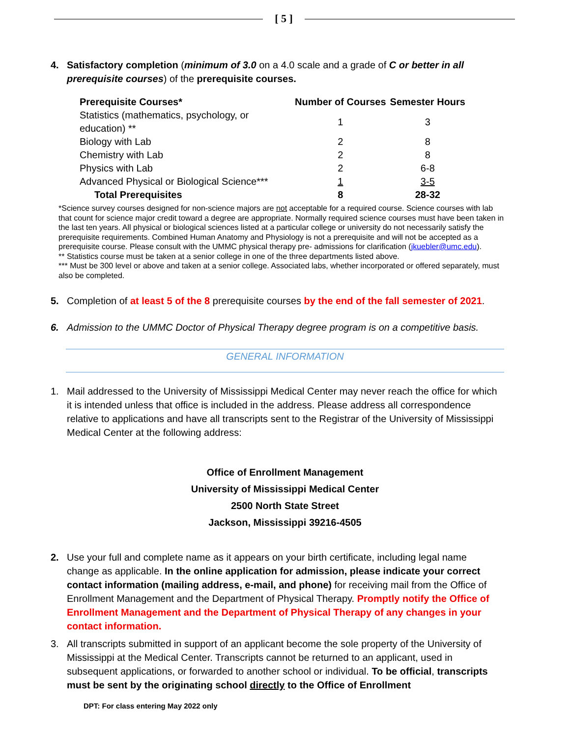[ 5 ]
4. Satisfactory completion (minimum of 3.0 on a 4.0 scale and a grade of C or better in all prerequisite courses) of the prerequisite courses.
| Prerequisite Courses* | Number of Courses | Semester Hours |
| --- | --- | --- |
| Statistics (mathematics, psychology, or education) ** | 1 | 3 |
| Biology with Lab | 2 | 8 |
| Chemistry with Lab | 2 | 8 |
| Physics with Lab | 2 | 6-8 |
| Advanced Physical or Biological Science*** | 1 | 3-5 |
| Total Prerequisites | 8 | 28-32 |
*Science survey courses designed for non-science majors are not acceptable for a required course. Science courses with lab that count for science major credit toward a degree are appropriate. Normally required science courses must have been taken in the last ten years. All physical or biological sciences listed at a particular college or university do not necessarily satisfy the prerequisite requirements. Combined Human Anatomy and Physiology is not a prerequisite and will not be accepted as a prerequisite course. Please consult with the UMMC physical therapy pre- admissions for clarification (jkuebler@umc.edu).
** Statistics course must be taken at a senior college in one of the three departments listed above.
*** Must be 300 level or above and taken at a senior college. Associated labs, whether incorporated or offered separately, must also be completed.
5. Completion of at least 5 of the 8 prerequisite courses by the end of the fall semester of 2021.
6. Admission to the UMMC Doctor of Physical Therapy degree program is on a competitive basis.
GENERAL INFORMATION
1. Mail addressed to the University of Mississippi Medical Center may never reach the office for which it is intended unless that office is included in the address. Please address all correspondence relative to applications and have all transcripts sent to the Registrar of the University of Mississippi Medical Center at the following address:
Office of Enrollment Management
University of Mississippi Medical Center
2500 North State Street
Jackson, Mississippi 39216-4505
2. Use your full and complete name as it appears on your birth certificate, including legal name change as applicable. In the online application for admission, please indicate your correct contact information (mailing address, e-mail, and phone) for receiving mail from the Office of Enrollment Management and the Department of Physical Therapy. Promptly notify the Office of Enrollment Management and the Department of Physical Therapy of any changes in your contact information.
3. All transcripts submitted in support of an applicant become the sole property of the University of Mississippi at the Medical Center. Transcripts cannot be returned to an applicant, used in subsequent applications, or forwarded to another school or individual. To be official, transcripts must be sent by the originating school directly to the Office of Enrollment
DPT: For class entering May 2022 only